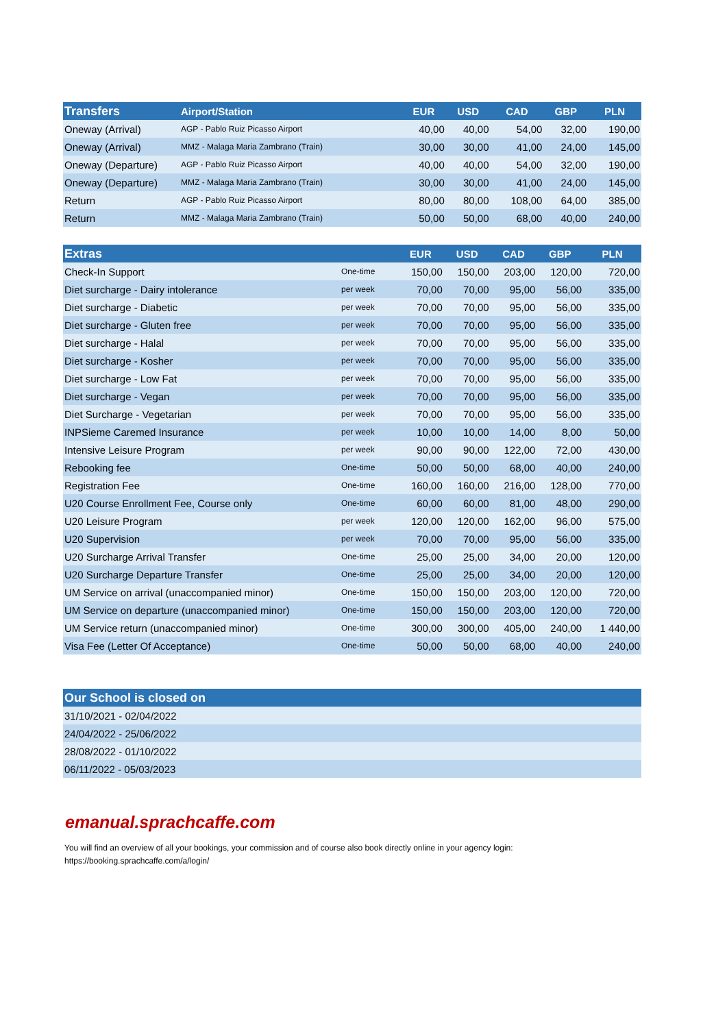| Transfers | Airport/Station | EUR | USD | CAD | GBP | PLN |
| --- | --- | --- | --- | --- | --- | --- |
| Oneway (Arrival) | AGP - Pablo Ruiz Picasso Airport | 40,00 | 40,00 | 54,00 | 32,00 | 190,00 |
| Oneway (Arrival) | MMZ - Malaga Maria Zambrano (Train) | 30,00 | 30,00 | 41,00 | 24,00 | 145,00 |
| Oneway (Departure) | AGP - Pablo Ruiz Picasso Airport | 40,00 | 40,00 | 54,00 | 32,00 | 190,00 |
| Oneway (Departure) | MMZ - Malaga Maria Zambrano (Train) | 30,00 | 30,00 | 41,00 | 24,00 | 145,00 |
| Return | AGP - Pablo Ruiz Picasso Airport | 80,00 | 80,00 | 108,00 | 64,00 | 385,00 |
| Return | MMZ - Malaga Maria Zambrano (Train) | 50,00 | 50,00 | 68,00 | 40,00 | 240,00 |
| Extras | | EUR | USD | CAD | GBP | PLN |
| --- | --- | --- | --- | --- | --- | --- |
| Check-In Support | One-time | 150,00 | 150,00 | 203,00 | 120,00 | 720,00 |
| Diet surcharge - Dairy intolerance | per week | 70,00 | 70,00 | 95,00 | 56,00 | 335,00 |
| Diet surcharge - Diabetic | per week | 70,00 | 70,00 | 95,00 | 56,00 | 335,00 |
| Diet surcharge - Gluten free | per week | 70,00 | 70,00 | 95,00 | 56,00 | 335,00 |
| Diet surcharge - Halal | per week | 70,00 | 70,00 | 95,00 | 56,00 | 335,00 |
| Diet surcharge - Kosher | per week | 70,00 | 70,00 | 95,00 | 56,00 | 335,00 |
| Diet surcharge - Low Fat | per week | 70,00 | 70,00 | 95,00 | 56,00 | 335,00 |
| Diet surcharge - Vegan | per week | 70,00 | 70,00 | 95,00 | 56,00 | 335,00 |
| Diet Surcharge - Vegetarian | per week | 70,00 | 70,00 | 95,00 | 56,00 | 335,00 |
| INPSieme Caremed Insurance | per week | 10,00 | 10,00 | 14,00 | 8,00 | 50,00 |
| Intensive Leisure Program | per week | 90,00 | 90,00 | 122,00 | 72,00 | 430,00 |
| Rebooking fee | One-time | 50,00 | 50,00 | 68,00 | 40,00 | 240,00 |
| Registration Fee | One-time | 160,00 | 160,00 | 216,00 | 128,00 | 770,00 |
| U20 Course Enrollment Fee, Course only | One-time | 60,00 | 60,00 | 81,00 | 48,00 | 290,00 |
| U20 Leisure Program | per week | 120,00 | 120,00 | 162,00 | 96,00 | 575,00 |
| U20 Supervision | per week | 70,00 | 70,00 | 95,00 | 56,00 | 335,00 |
| U20 Surcharge Arrival Transfer | One-time | 25,00 | 25,00 | 34,00 | 20,00 | 120,00 |
| U20 Surcharge Departure Transfer | One-time | 25,00 | 25,00 | 34,00 | 20,00 | 120,00 |
| UM Service on arrival (unaccompanied minor) | One-time | 150,00 | 150,00 | 203,00 | 120,00 | 720,00 |
| UM Service on departure (unaccompanied minor) | One-time | 150,00 | 150,00 | 203,00 | 120,00 | 720,00 |
| UM Service return (unaccompanied minor) | One-time | 300,00 | 300,00 | 405,00 | 240,00 | 1 440,00 |
| Visa Fee (Letter Of Acceptance) | One-time | 50,00 | 50,00 | 68,00 | 40,00 | 240,00 |
| Our School is closed on |
| --- |
| 31/10/2021 - 02/04/2022 |
| 24/04/2022 - 25/06/2022 |
| 28/08/2022 - 01/10/2022 |
| 06/11/2022 - 05/03/2023 |
emanual.sprachcaffe.com
You will find an overview of all your bookings, your commission and of course also book directly online in your agency login:
https://booking.sprachcaffe.com/a/login/